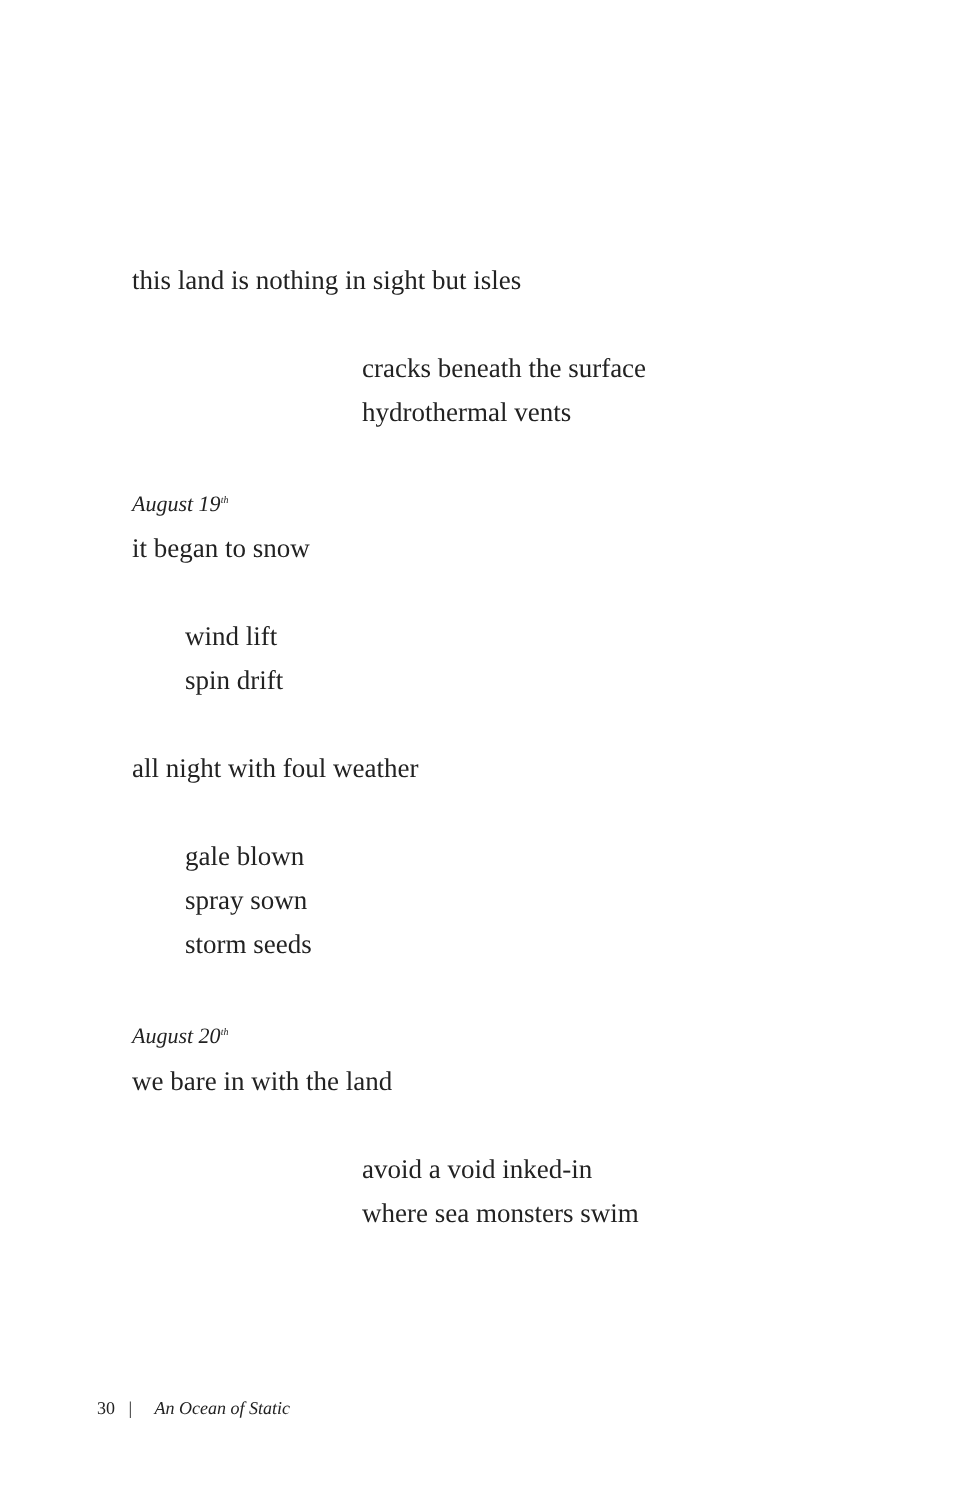this land is nothing in sight but isles
cracks beneath the surface
hydrothermal vents
August 19<sup>th</sup>
it began to snow
wind lift
spin drift
all night with foul weather
gale blown
spray sown
storm seeds
August 20<sup>th</sup>
we bare in with the land
avoid a void inked-in
where sea monsters swim
30 | An Ocean of Static